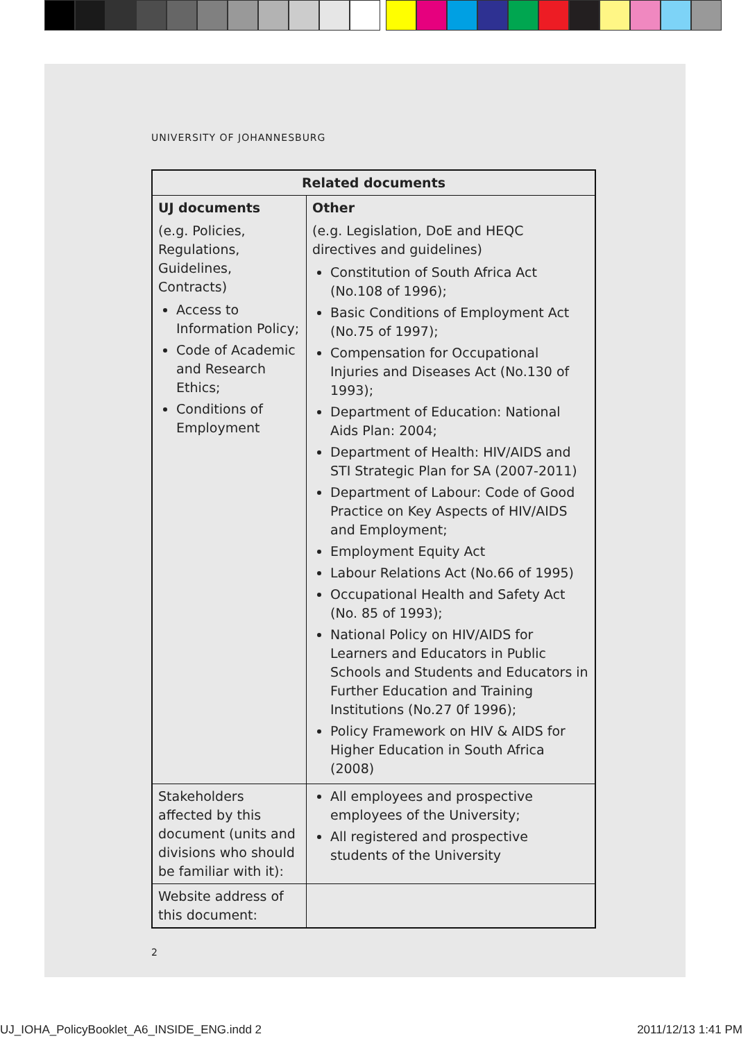UNIVERSITY OF JOHANNESBURG
| Related documents | |
| --- | --- |
| UJ documents (e.g. Policies, Regulations, Guidelines, Contracts) Access to Information Policy; Code of Academic and Research Ethics; Conditions of Employment | Other (e.g. Legislation, DoE and HEQC directives and guidelines) Constitution of South Africa Act (No.108 of 1996); Basic Conditions of Employment Act (No.75 of 1997); Compensation for Occupational Injuries and Diseases Act (No.130 of 1993); Department of Education: National Aids Plan: 2004; Department of Health: HIV/AIDS and STI Strategic Plan for SA (2007-2011) Department of Labour: Code of Good Practice on Key Aspects of HIV/AIDS and Employment; Employment Equity Act Labour Relations Act (No.66 of 1995) Occupational Health and Safety Act (No. 85 of 1993); National Policy on HIV/AIDS for Learners and Educators in Public Schools and Students and Educators in Further Education and Training Institutions (No.27 0f 1996); Policy Framework on HIV & AIDS for Higher Education in South Africa (2008) |
| Stakeholders affected by this document (units and divisions who should be familiar with it): | All employees and prospective employees of the University; All registered and prospective students of the University |
| Website address of this document: | |
2
UJ_IOHA_PolicyBooklet_A6_INSIDE_ENG.indd 2 2011/12/13 1:41 PM